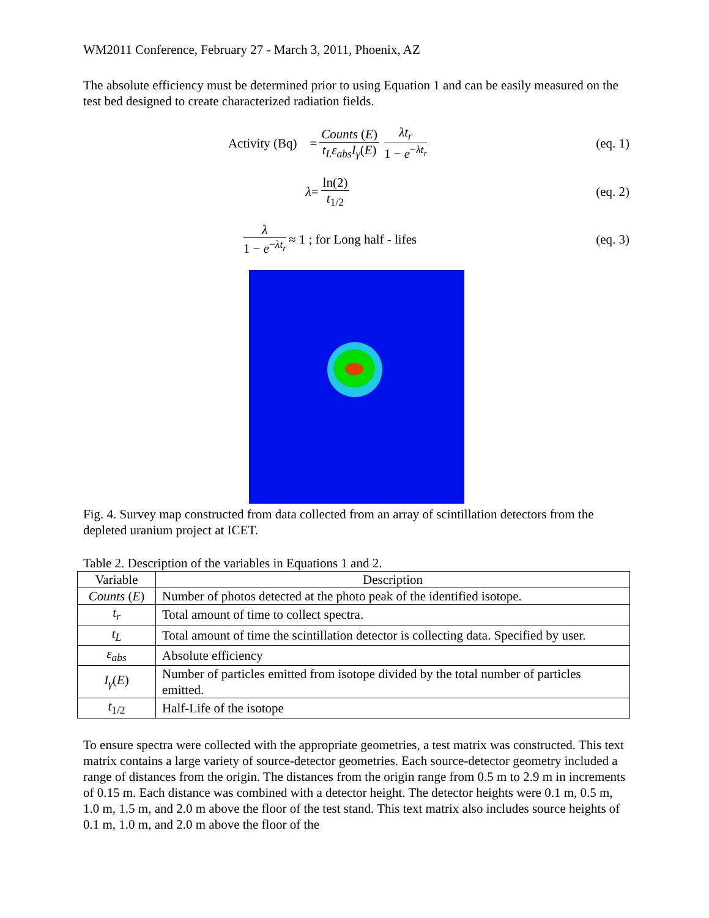WM2011 Conference, February 27 - March 3, 2011, Phoenix, AZ
The absolute efficiency must be determined prior to using Equation 1 and can be easily measured on the test bed designed to create characterized radiation fields.
Activity (Bq) = Counts (E) t<sub>L</sub>ε<sub>abs</sub>I<sub>γ</sub>(E) λt<sub>r</sub> 1 − e<sup>−λt<sub>r</sub></sup>
(eq. 1)
λ = ln(2) t<sub>1/2</sub> (eq. 2)
λ 1 − e<sup>−λt<sub>r</sub></sup> ≈ 1 ; for Long half - lifes
(eq. 3)
Fig. 4. Survey map constructed from data collected from an array of scintillation detectors from the depleted uranium project at ICET.
Table 2. Description of the variables in Equations 1 and 2.
| Variable | Description |
| --- | --- |
| Counts ( E ) | Number of photos detected at the photo peak of the identified isotope. |
| t<sub>r</sub> | Total amount of time to collect spectra. |
| t<sub>L</sub> | Total amount of time the scintillation detector is collecting data. Specified by user. |
| ε<sub>abs</sub> | Absolute efficiency |
| I<sub>γ</sub> ( E ) | Number of particles emitted from isotope divided by the total number of particles emitted. |
| t<sub>1/2</sub> | Half-Life of the isotope |
To ensure spectra were collected with the appropriate geometries, a test matrix was constructed. This text matrix contains a large variety of source-detector geometries. Each source-detector geometry included a range of distances from the origin. The distances from the origin range from 0.5 m to 2.9 m in increments of 0.15 m. Each distance was combined with a detector height. The detector heights were 0.1 m, 0.5 m, 1.0 m, 1.5 m, and 2.0 m above the floor of the test stand. This text matrix also includes source heights of 0.1 m, 1.0 m, and 2.0 m above the floor of the